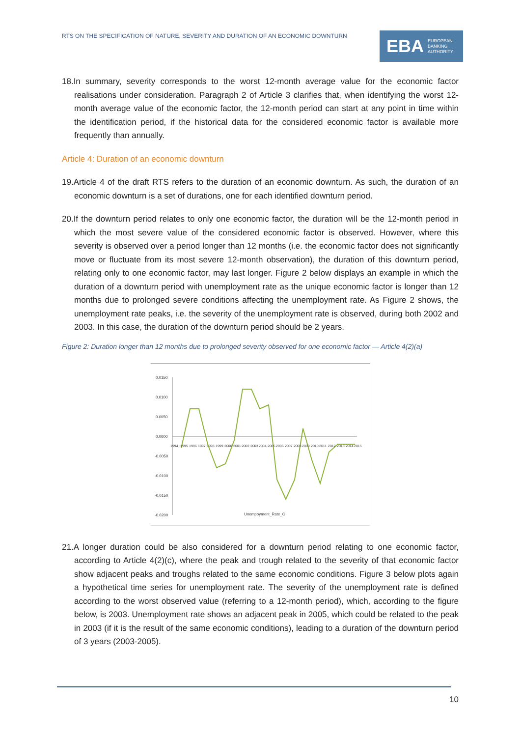RTS ON THE SPECIFICATION OF NATURE, SEVERITY AND DURATION OF AN ECONOMIC DOWNTURN
EBA EUROPEAN
BANKING
AUTHORITY
18.In summary, severity corresponds to the worst 12-month average value for the economic factor realisations under consideration. Paragraph 2 of Article 3 clarifies that, when identifying the worst 12-month average value of the economic factor, the 12-month period can start at any point in time within the identification period, if the historical data for the considered economic factor is available more frequently than annually.
Article 4: Duration of an economic downturn
19.Article 4 of the draft RTS refers to the duration of an economic downturn. As such, the duration of an economic downturn is a set of durations, one for each identified downturn period.
20.If the downturn period relates to only one economic factor, the duration will be the 12-month period in which the most severe value of the considered economic factor is observed. However, where this severity is observed over a period longer than 12 months (i.e. the economic factor does not significantly move or fluctuate from its most severe 12-month observation), the duration of this downturn period, relating only to one economic factor, may last longer. Figure 2 below displays an example in which the duration of a downturn period with unemployment rate as the unique economic factor is longer than 12 months due to prolonged severe conditions affecting the unemployment rate. As Figure 2 shows, the unemployment rate peaks, i.e. the severity of the unemployment rate is observed, during both 2002 and 2003. In this case, the duration of the downturn period should be 2 years.
Figure 2: Duration longer than 12 months due to prolonged severity observed for one economic factor — Article 4(2)(a)
0.0150
0.0100
0.0050
0.0000
-0.0050
-0.0100
-0.0150
-0.0200
Unempoyment_Rate_C
1994
1995
1996
1997
1998
1999
2000
2001
2002
2003
2004
2005
2006
2007
2008
2009
2010
2011
2012
2013
2014
2015
21.A longer duration could be also considered for a downturn period relating to one economic factor, according to Article 4(2)(c), where the peak and trough related to the severity of that economic factor show adjacent peaks and troughs related to the same economic conditions. Figure 3 below plots again a hypothetical time series for unemployment rate. The severity of the unemployment rate is defined according to the worst observed value (referring to a 12-month period), which, according to the figure below, is 2003. Unemployment rate shows an adjacent peak in 2005, which could be related to the peak in 2003 (if it is the result of the same economic conditions), leading to a duration of the downturn period of 3 years (2003-2005).
10